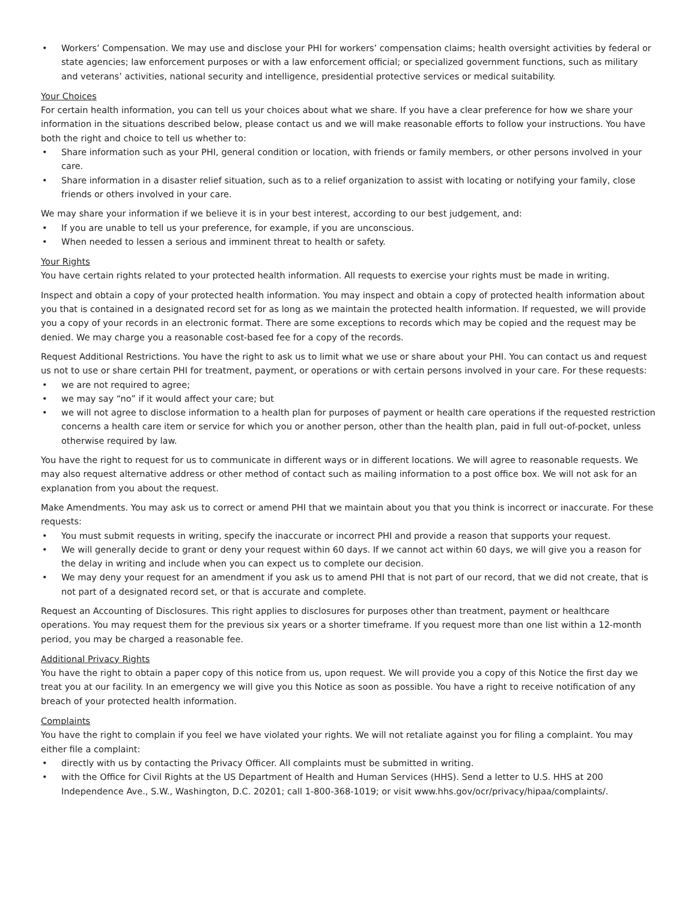• Workers’ Compensation. We may use and disclose your PHI for workers’ compensation claims; health oversight activities by federal or state agencies; law enforcement purposes or with a law enforcement official; or specialized government functions, such as military and veterans’ activities, national security and intelligence, presidential protective services or medical suitability.
Your Choices
For certain health information, you can tell us your choices about what we share. If you have a clear preference for how we share your information in the situations described below, please contact us and we will make reasonable efforts to follow your instructions. You have both the right and choice to tell us whether to:
• Share information such as your PHI, general condition or location, with friends or family members, or other persons involved in your care.
• Share information in a disaster relief situation, such as to a relief organization to assist with locating or notifying your family, close friends or others involved in your care.
We may share your information if we believe it is in your best interest, according to our best judgement, and:
• If you are unable to tell us your preference, for example, if you are unconscious.
• When needed to lessen a serious and imminent threat to health or safety.
Your Rights
You have certain rights related to your protected health information. All requests to exercise your rights must be made in writing.
Inspect and obtain a copy of your protected health information. You may inspect and obtain a copy of protected health information about you that is contained in a designated record set for as long as we maintain the protected health information. If requested, we will provide you a copy of your records in an electronic format. There are some exceptions to records which may be copied and the request may be denied. We may charge you a reasonable cost-based fee for a copy of the records.
Request Additional Restrictions. You have the right to ask us to limit what we use or share about your PHI. You can contact us and request us not to use or share certain PHI for treatment, payment, or operations or with certain persons involved in your care. For these requests:
• we are not required to agree;
• we may say “no” if it would affect your care; but
• we will not agree to disclose information to a health plan for purposes of payment or health care operations if the requested restriction concerns a health care item or service for which you or another person, other than the health plan, paid in full out-of-pocket, unless otherwise required by law.
You have the right to request for us to communicate in different ways or in different locations. We will agree to reasonable requests. We may also request alternative address or other method of contact such as mailing information to a post office box. We will not ask for an explanation from you about the request.
Make Amendments. You may ask us to correct or amend PHI that we maintain about you that you think is incorrect or inaccurate. For these requests:
• You must submit requests in writing, specify the inaccurate or incorrect PHI and provide a reason that supports your request.
• We will generally decide to grant or deny your request within 60 days. If we cannot act within 60 days, we will give you a reason for the delay in writing and include when you can expect us to complete our decision.
• We may deny your request for an amendment if you ask us to amend PHI that is not part of our record, that we did not create, that is not part of a designated record set, or that is accurate and complete.
Request an Accounting of Disclosures. This right applies to disclosures for purposes other than treatment, payment or healthcare operations. You may request them for the previous six years or a shorter timeframe. If you request more than one list within a 12-month period, you may be charged a reasonable fee.
Additional Privacy Rights
You have the right to obtain a paper copy of this notice from us, upon request. We will provide you a copy of this Notice the first day we treat you at our facility. In an emergency we will give you this Notice as soon as possible. You have a right to receive notification of any breach of your protected health information.
Complaints
You have the right to complain if you feel we have violated your rights. We will not retaliate against you for filing a complaint. You may either file a complaint:
• directly with us by contacting the Privacy Officer. All complaints must be submitted in writing.
• with the Office for Civil Rights at the US Department of Health and Human Services (HHS). Send a letter to U.S. HHS at 200 Independence Ave., S.W., Washington, D.C. 20201; call 1-800-368-1019; or visit www.hhs.gov/ocr/privacy/hipaa/complaints/.